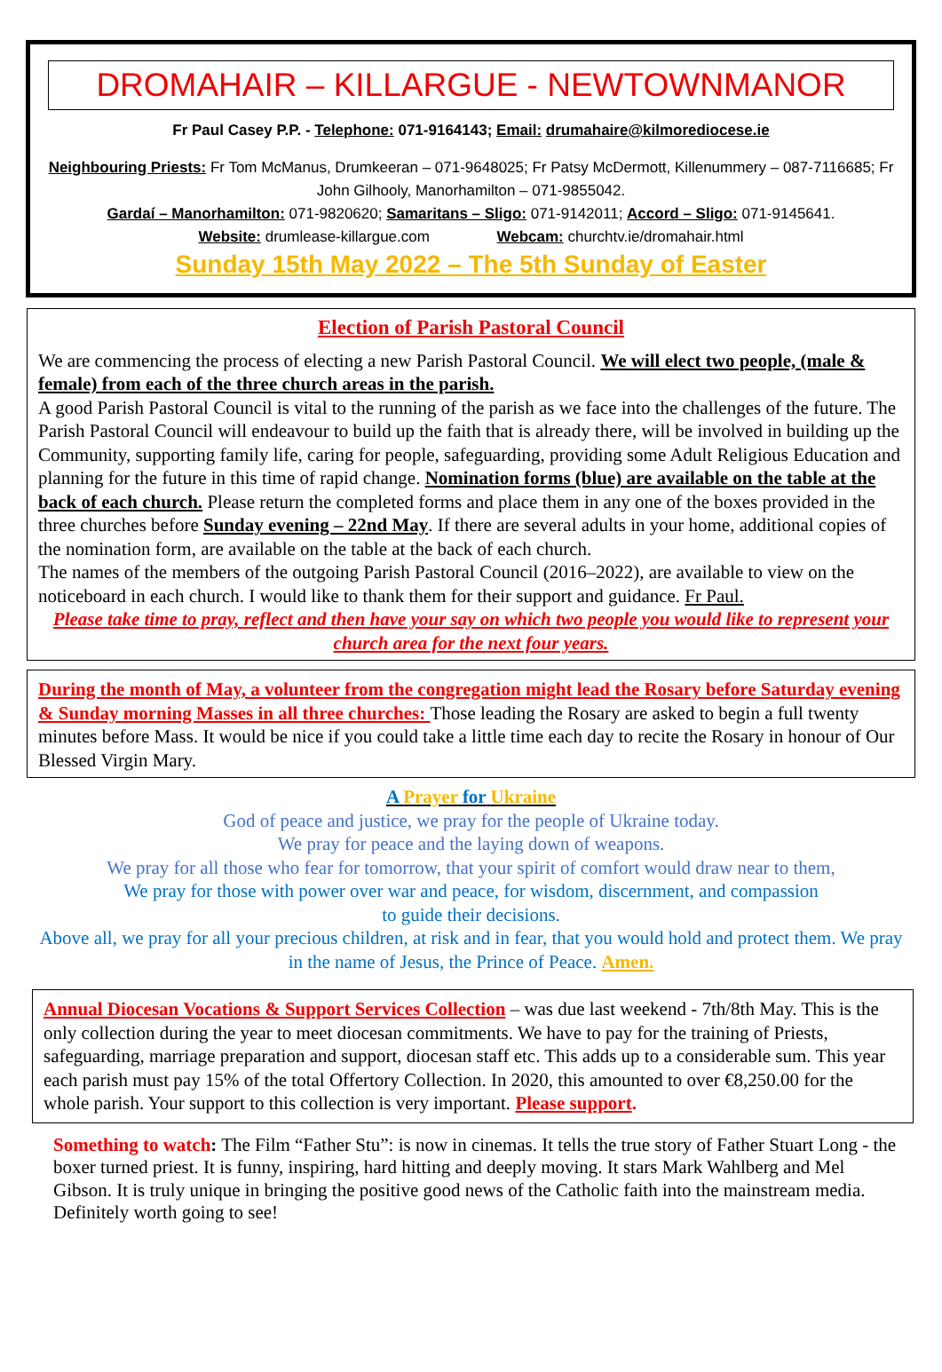DROMAHAIR – KILLARGUE - NEWTOWNMANOR
Fr Paul Casey P.P. - Telephone: 071-9164143; Email: drumahaire@kilmorediocese.ie
Neighbouring Priests: Fr Tom McManus, Drumkeeran – 071-9648025; Fr Patsy McDermott, Killenummery – 087-7116685; Fr John Gilhooly, Manorhamilton – 071-9855042.
Gardaí – Manorhamilton: 071-9820620; Samaritans – Sligo: 071-9142011; Accord – Sligo: 071-9145641.
Website: drumlease-killargue.com Webcam: churchtv.ie/dromahair.html
Sunday 15th May 2022 – The 5th Sunday of Easter
Election of Parish Pastoral Council
We are commencing the process of electing a new Parish Pastoral Council. We will elect two people, (male & female) from each of the three church areas in the parish.
A good Parish Pastoral Council is vital to the running of the parish as we face into the challenges of the future. The Parish Pastoral Council will endeavour to build up the faith that is already there, will be involved in building up the Community, supporting family life, caring for people, safeguarding, providing some Adult Religious Education and planning for the future in this time of rapid change. Nomination forms (blue) are available on the table at the back of each church. Please return the completed forms and place them in any one of the boxes provided in the three churches before Sunday evening – 22nd May. If there are several adults in your home, additional copies of the nomination form, are available on the table at the back of each church.
The names of the members of the outgoing Parish Pastoral Council (2016–2022), are available to view on the noticeboard in each church. I would like to thank them for their support and guidance. Fr Paul.
Please take time to pray, reflect and then have your say on which two people you would like to represent your church area for the next four years.
During the month of May, a volunteer from the congregation might lead the Rosary before Saturday evening & Sunday morning Masses in all three churches: Those leading the Rosary are asked to begin a full twenty minutes before Mass. It would be nice if you could take a little time each day to recite the Rosary in honour of Our Blessed Virgin Mary.
A Prayer for Ukraine
God of peace and justice, we pray for the people of Ukraine today.
We pray for peace and the laying down of weapons.
We pray for all those who fear for tomorrow, that your spirit of comfort would draw near to them,
We pray for those with power over war and peace, for wisdom, discernment, and compassion
to guide their decisions.
Above all, we pray for all your precious children, at risk and in fear, that you would hold and protect them. We pray in the name of Jesus, the Prince of Peace. Amen.
Annual Diocesan Vocations & Support Services Collection – was due last weekend - 7th/8th May. This is the only collection during the year to meet diocesan commitments. We have to pay for the training of Priests, safeguarding, marriage preparation and support, diocesan staff etc. This adds up to a considerable sum. This year each parish must pay 15% of the total Offertory Collection. In 2020, this amounted to over €8,250.00 for the whole parish. Your support to this collection is very important. Please support.
Something to watch: The Film “Father Stu”: is now in cinemas. It tells the true story of Father Stuart Long - the boxer turned priest. It is funny, inspiring, hard hitting and deeply moving. It stars Mark Wahlberg and Mel Gibson. It is truly unique in bringing the positive good news of the Catholic faith into the mainstream media. Definitely worth going to see!